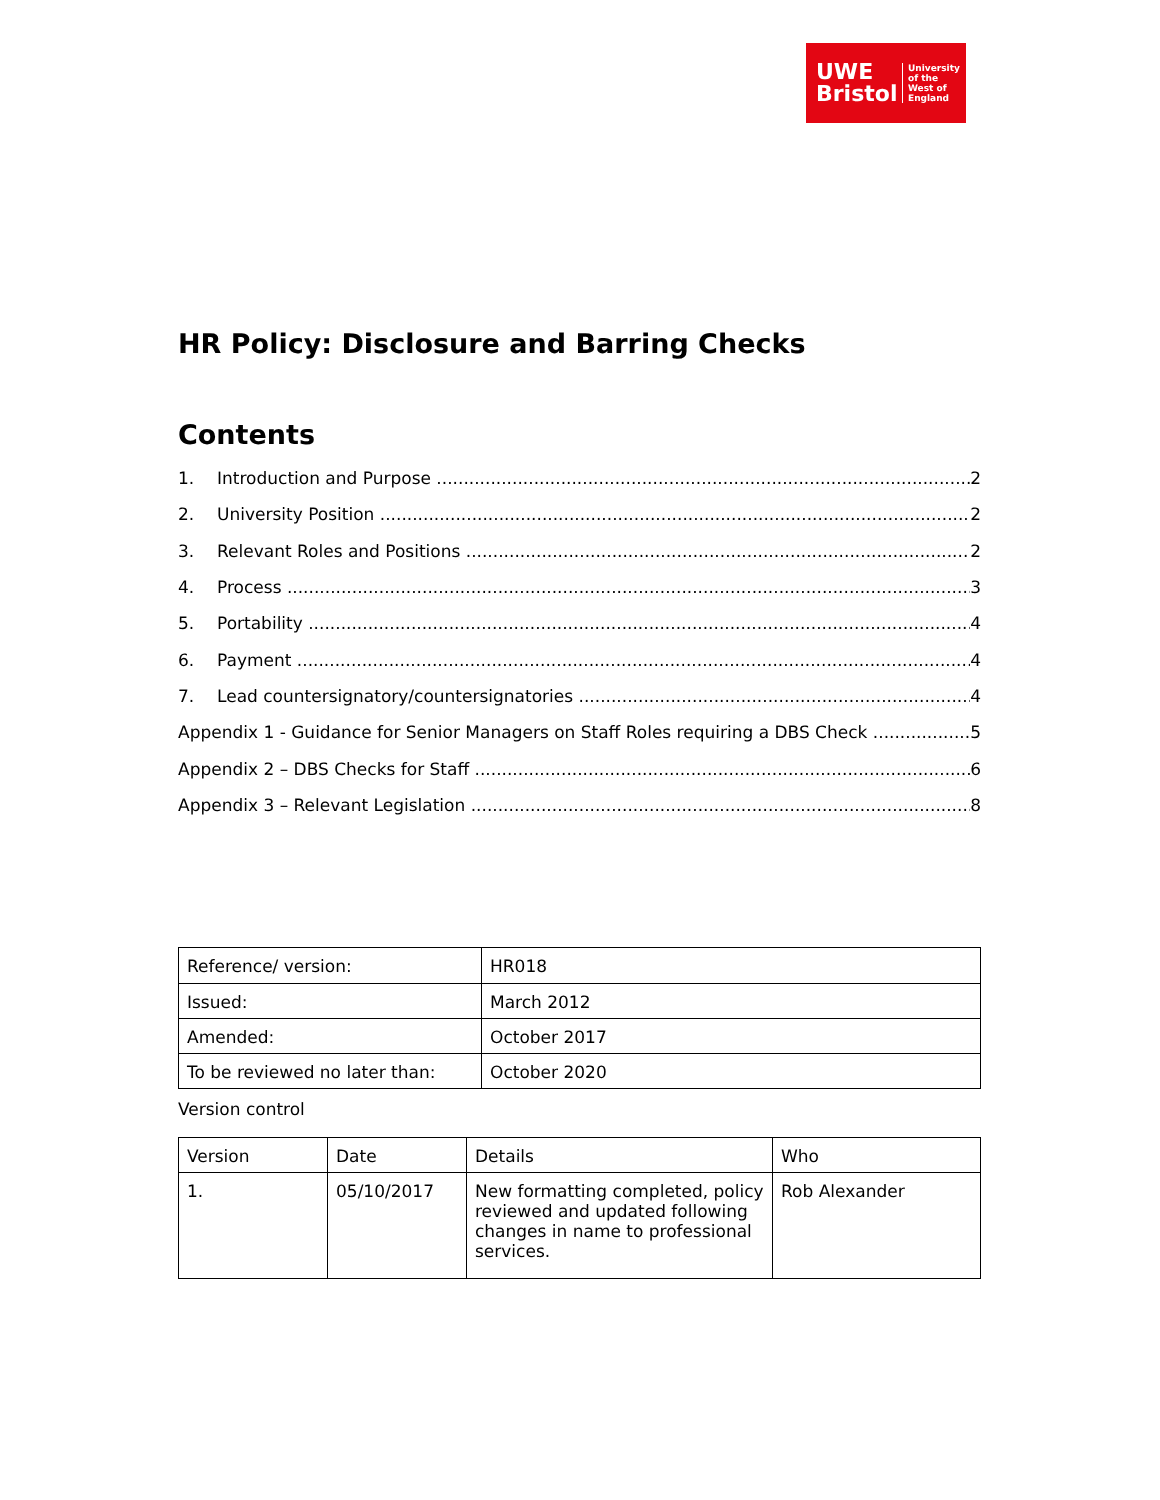UWE Bristol
University
of the
West of
England
HR Policy: Disclosure and Barring Checks
Contents
1. Introduction and Purpose 2
2. University Position 2
3. Relevant Roles and Positions 2
4. Process 3
5. Portability 4
6. Payment 4
7. Lead countersignatory/countersignatories 4
Appendix 1 - Guidance for Senior Managers on Staff Roles requiring a DBS Check 5
Appendix 2 – DBS Checks for Staff 6
Appendix 3 – Relevant Legislation 8
| Reference/ version: | HR018 |
| Issued: | March 2012 |
| Amended: | October 2017 |
| To be reviewed no later than: | October 2020 |
Version control
| Version | Date | Details | Who |
| 1. | 05/10/2017 | New formatting completed, policy reviewed and updated following changes in name to professional services. | Rob Alexander |